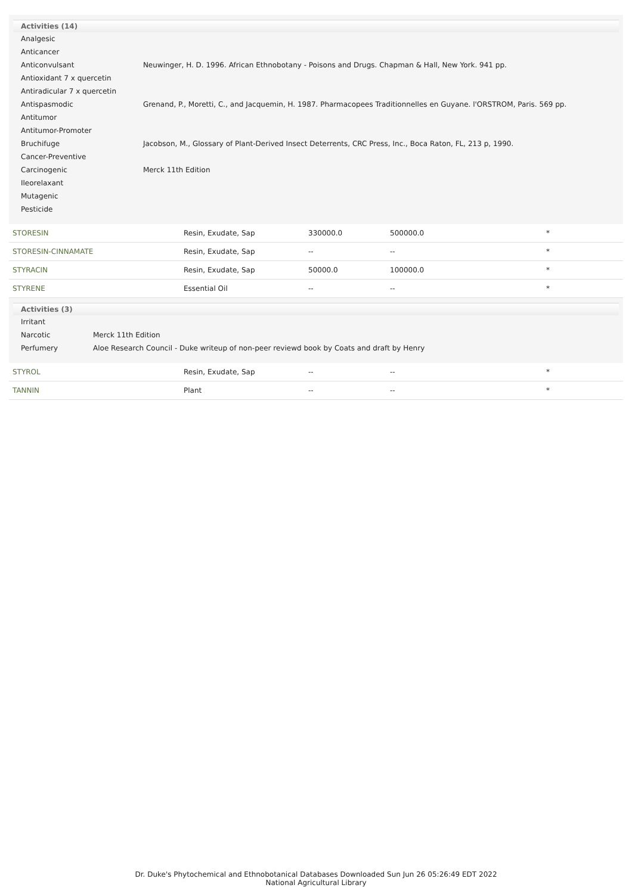| Activities (14) | |
| --- | --- |
| Analgesic | |
| Anticancer | |
| Anticonvulsant | Neuwinger, H. D. 1996. African Ethnobotany - Poisons and Drugs. Chapman & Hall, New York. 941 pp. |
| Antioxidant 7 x quercetin | |
| Antiradicular 7 x quercetin | |
| Antispasmodic | Grenand, P., Moretti, C., and Jacquemin, H. 1987. Pharmacopees Traditionnelles en Guyane. l'ORSTROM, Paris. 569 pp. |
| Antitumor | |
| Antitumor-Promoter | |
| Bruchifuge | Jacobson, M., Glossary of Plant-Derived Insect Deterrents, CRC Press, Inc., Boca Raton, FL, 213 p, 1990. |
| Cancer-Preventive | |
| Carcinogenic | Merck 11th Edition |
| Ileorelaxant | |
| Mutagenic | |
| Pesticide | |
| STORESIN | Resin, Exudate, Sap | 330000.0 | 500000.0 | * |
| STORESIN-CINNAMATE | Resin, Exudate, Sap | -- | -- | * |
| STYRACIN | Resin, Exudate, Sap | 50000.0 | 100000.0 | * |
| STYRENE | Essential Oil | -- | -- | * |
| Activities (3) | |
| --- | --- |
| Irritant | |
| Narcotic | Merck 11th Edition |
| Perfumery | Aloe Research Council - Duke writeup of non-peer reviewd book by Coats and draft by Henry |
| STYROL | Resin, Exudate, Sap | -- | -- | * |
| TANNIN | Plant | -- | -- | * |
Dr. Duke's Phytochemical and Ethnobotanical Databases Downloaded Sun Jun 26 05:26:49 EDT 2022
National Agricultural Library